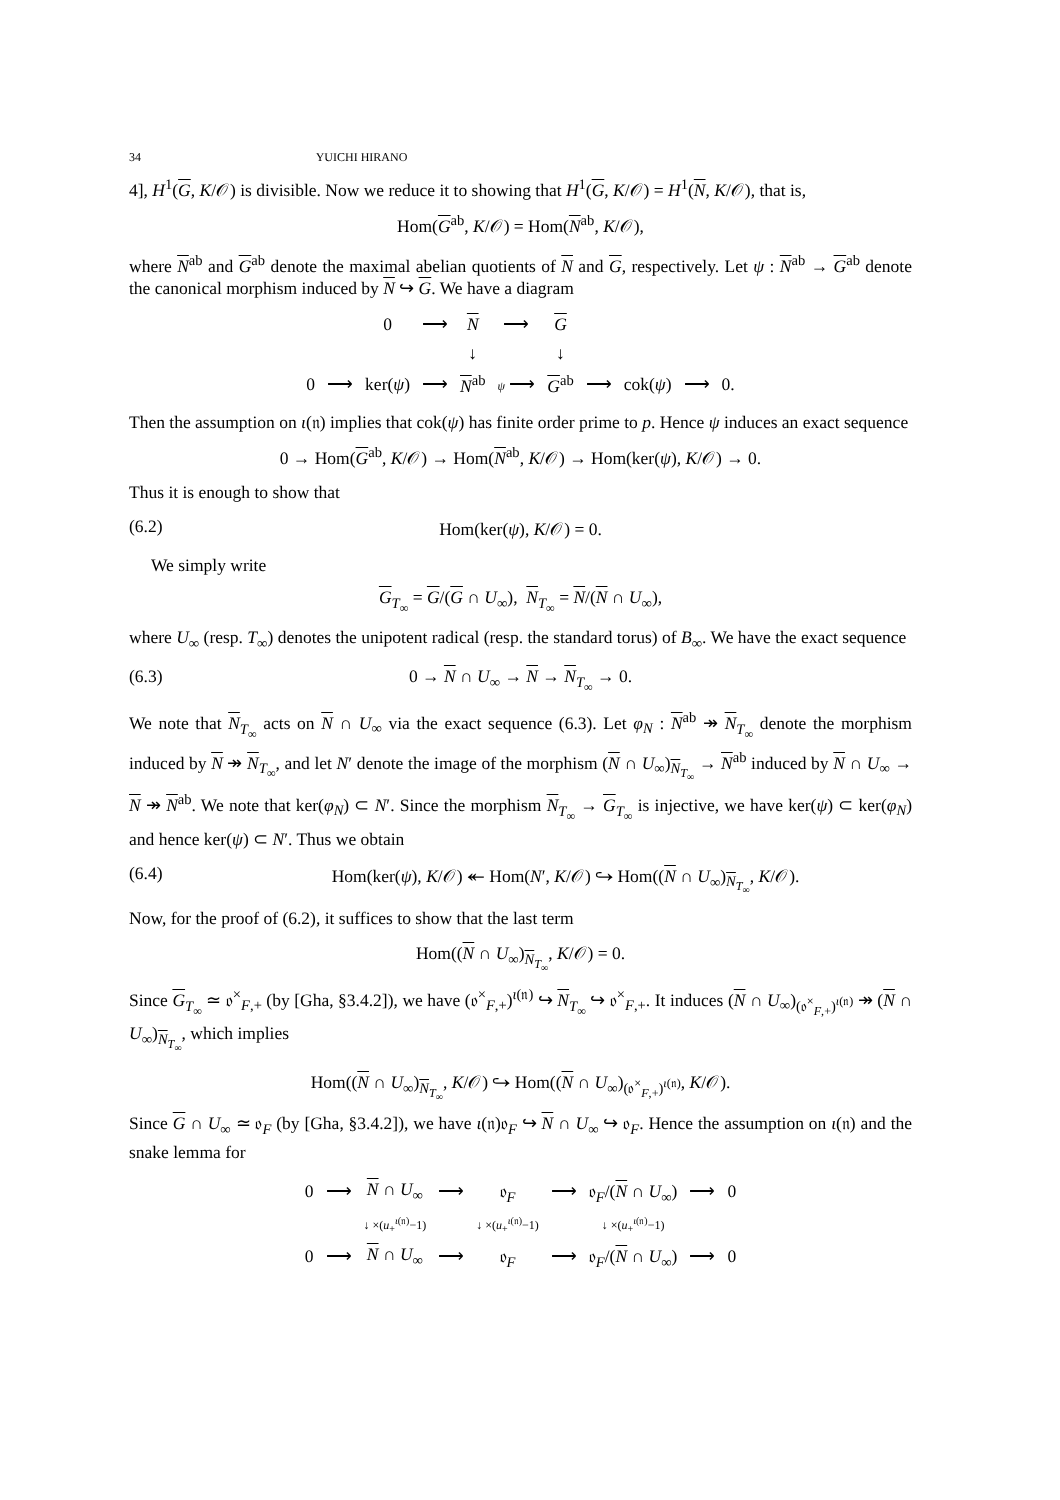34 YUICHI HIRANO
4], H<sup>1</sup>(G, K/𝒪) is divisible. Now we reduce it to showing that H<sup>1</sup>(G, K/𝒪) = H<sup>1</sup>(N, K/𝒪), that is,
Hom(G<sup>ab</sup>, K/𝒪) = Hom(N<sup>ab</sup>, K/𝒪),
where N<sup>ab</sup> and G<sup>ab</sup> denote the maximal abelian quotients of N and G, respectively. Let ψ : N<sup>ab</sup> → G<sup>ab</sup> denote the canonical morphism induced by N ↪ G. We have a diagram
| | | 0 | ⟶ | N | ⟶ | G | | | | |
| | | | | ↓ | | ↓ | | | | |
| 0 | ⟶ | ker( ψ ) | ⟶ | N<sup>ab</sup> | ψ ⟶ | G<sup>ab</sup> | ⟶ | cok( ψ ) | ⟶ | 0. |
Then the assumption on ι(𝔫) implies that cok(ψ) has finite order prime to p. Hence ψ induces an exact sequence
0 → Hom(G<sup>ab</sup>, K/𝒪) → Hom(N<sup>ab</sup>, K/𝒪) → Hom(ker(ψ), K/𝒪) → 0.
Thus it is enough to show that
(6.2) Hom(ker(ψ), K/𝒪) = 0.
We simply write
G<sub>T<sub>∞</sub></sub> = G/(G ∩ U<sub>∞</sub>), N<sub>T<sub>∞</sub></sub> = N/(N ∩ U<sub>∞</sub>),
where U<sub>∞</sub> (resp. T<sub>∞</sub>) denotes the unipotent radical (resp. the standard torus) of B<sub>∞</sub>. We have the exact sequence
(6.3) 0 → N ∩ U<sub>∞</sub> → N → N<sub>T<sub>∞</sub></sub> → 0.
We note that N<sub>T<sub>∞</sub></sub> acts on N ∩ U<sub>∞</sub> via the exact sequence (6.3). Let φ<sub>N</sub> : N<sup>ab</sup> ↠ N<sub>T<sub>∞</sub></sub> denote the morphism induced by N ↠ N<sub>T<sub>∞</sub></sub>, and let N′ denote the image of the morphism (N ∩ U<sub>∞</sub>)<sub>N<sub>T<sub>∞</sub></sub></sub> → N<sup>ab</sup> induced by N ∩ U<sub>∞</sub> → N ↠ N<sup>ab</sup>. We note that ker(φ<sub>N</sub>) ⊂ N′. Since the morphism N<sub>T<sub>∞</sub></sub> → G<sub>T<sub>∞</sub></sub> is injective, we have ker(ψ) ⊂ ker(φ<sub>N</sub>) and hence ker(ψ) ⊂ N′. Thus we obtain
(6.4) Hom(ker(ψ), K/𝒪) ↞ Hom(N′, K/𝒪) ↪ Hom((N ∩ U<sub>∞</sub>)<sub>N<sub>T<sub>∞</sub></sub></sub>, K/𝒪).
Now, for the proof of (6.2), it suffices to show that the last term
Hom((N ∩ U<sub>∞</sub>)<sub>N<sub>T<sub>∞</sub></sub></sub>, K/𝒪) = 0.
Since G<sub>T<sub>∞</sub></sub> ≃ 𝔬<sup>×</sup><sub>F,+</sub> (by [Gha, §3.4.2]), we have (𝔬<sup>×</sup><sub>F,+</sub>)<sup>ι(𝔫)</sup> ↪ N<sub>T<sub>∞</sub></sub> ↪ 𝔬<sup>×</sup><sub>F,+</sub>. It induces (N ∩ U<sub>∞</sub>)<sub>(𝔬<sup>×</sup><sub>F,+</sub>)<sup>ι(𝔫)</sup></sub> ↠ (N ∩ U<sub>∞</sub>)<sub>N<sub>T<sub>∞</sub></sub></sub>, which implies
Hom((N ∩ U<sub>∞</sub>)<sub>N<sub>T<sub>∞</sub></sub></sub>, K/𝒪) ↪ Hom((N ∩ U<sub>∞</sub>)<sub>(𝔬<sup>×</sup><sub>F,+</sub>)<sup>ι(𝔫)</sup></sub>, K/𝒪).
Since G ∩ U<sub>∞</sub> ≃ 𝔬<sub>F</sub> (by [Gha, §3.4.2]), we have ι(𝔫)𝔬<sub>F</sub> ↪ N ∩ U<sub>∞</sub> ↪ 𝔬<sub>F</sub>. Hence the assumption on ι(𝔫) and the snake lemma for
| 0 | ⟶ | N ∩ U<sub>∞</sub> | ⟶ | 𝔬<sub>F</sub> | ⟶ | 𝔬<sub>F</sub>/( N ∩ U<sub>∞</sub>) | ⟶ | 0 |
| | | ↓ ×( u<sub>+</sub><sup>ι(𝔫)</sup>−1) | | ↓ ×( u<sub>+</sub><sup>ι(𝔫)</sup>−1) | | ↓ ×( u<sub>+</sub><sup>ι(𝔫)</sup>−1) | | |
| 0 | ⟶ | N ∩ U<sub>∞</sub> | ⟶ | 𝔬<sub>F</sub> | ⟶ | 𝔬<sub>F</sub>/( N ∩ U<sub>∞</sub>) | ⟶ | 0 |